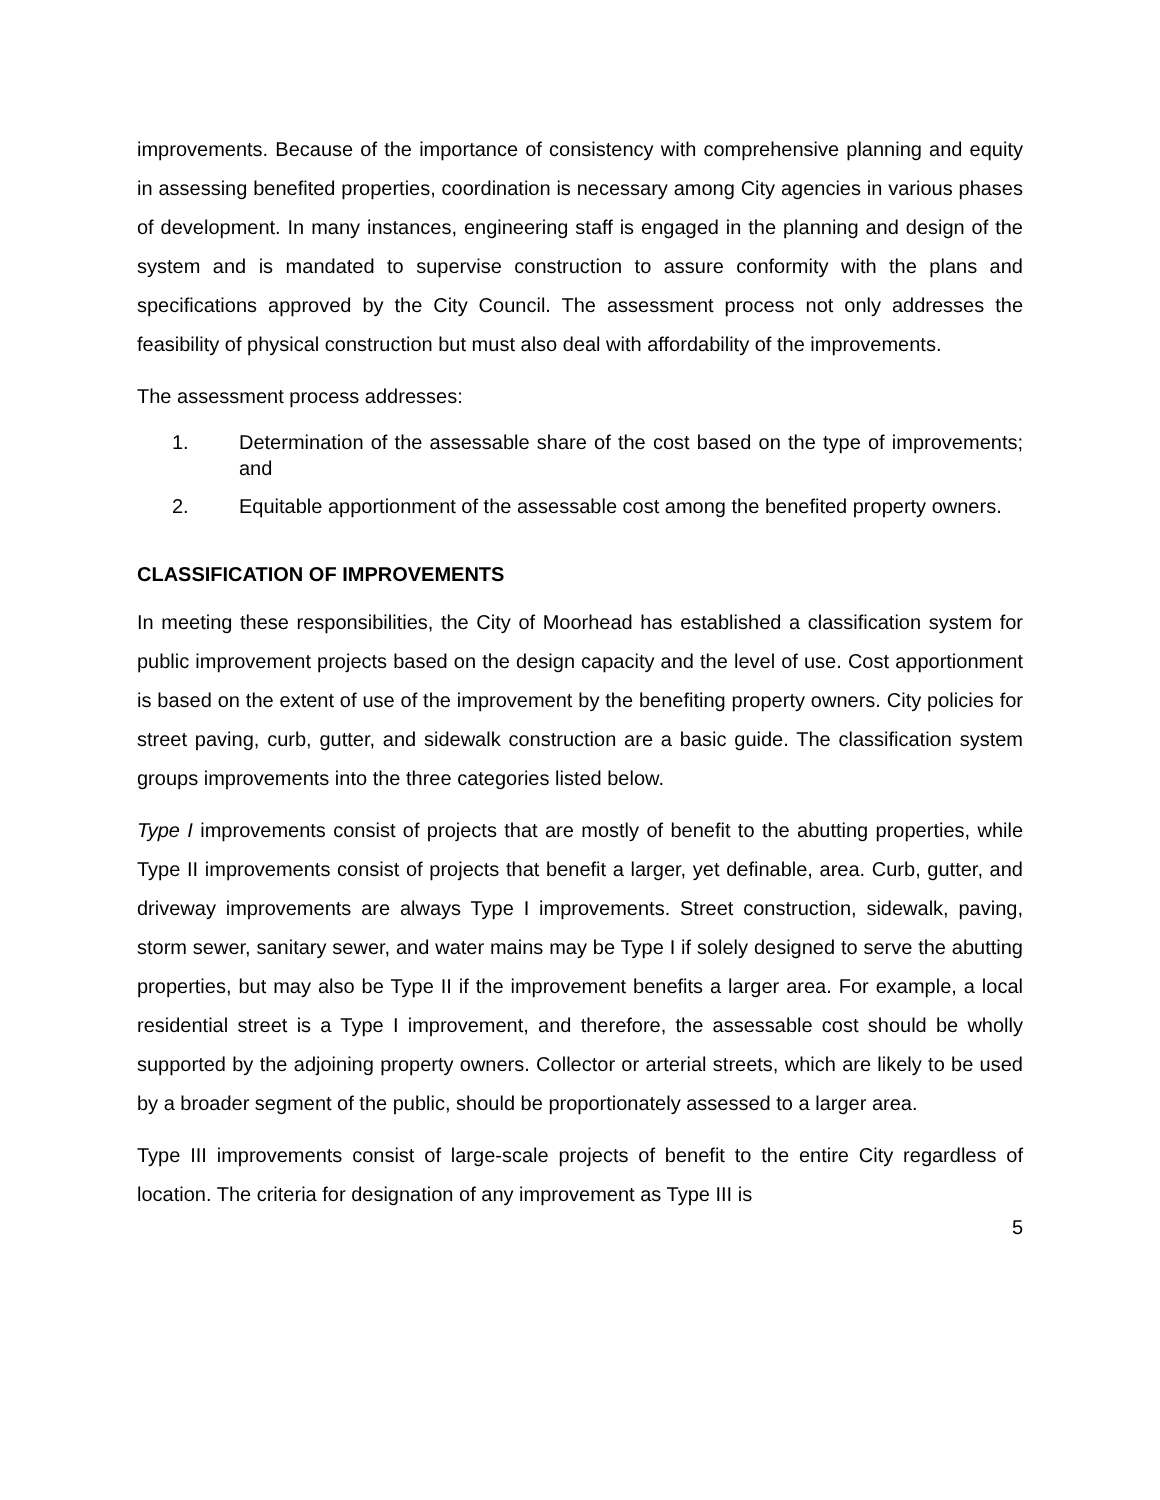improvements. Because of the importance of consistency with comprehensive planning and equity in assessing benefited properties, coordination is necessary among City agencies in various phases of development. In many instances, engineering staff is engaged in the planning and design of the system and is mandated to supervise construction to assure conformity with the plans and specifications approved by the City Council. The assessment process not only addresses the feasibility of physical construction but must also deal with affordability of the improvements.
The assessment process addresses:
1. Determination of the assessable share of the cost based on the type of improvements; and
2. Equitable apportionment of the assessable cost among the benefited property owners.
CLASSIFICATION OF IMPROVEMENTS
In meeting these responsibilities, the City of Moorhead has established a classification system for public improvement projects based on the design capacity and the level of use. Cost apportionment is based on the extent of use of the improvement by the benefiting property owners. City policies for street paving, curb, gutter, and sidewalk construction are a basic guide. The classification system groups improvements into the three categories listed below.
Type I improvements consist of projects that are mostly of benefit to the abutting properties, while Type II improvements consist of projects that benefit a larger, yet definable, area. Curb, gutter, and driveway improvements are always Type I improvements. Street construction, sidewalk, paving, storm sewer, sanitary sewer, and water mains may be Type I if solely designed to serve the abutting properties, but may also be Type II if the improvement benefits a larger area. For example, a local residential street is a Type I improvement, and therefore, the assessable cost should be wholly supported by the adjoining property owners. Collector or arterial streets, which are likely to be used by a broader segment of the public, should be proportionately assessed to a larger area.
Type III improvements consist of large-scale projects of benefit to the entire City regardless of location. The criteria for designation of any improvement as Type III is
5